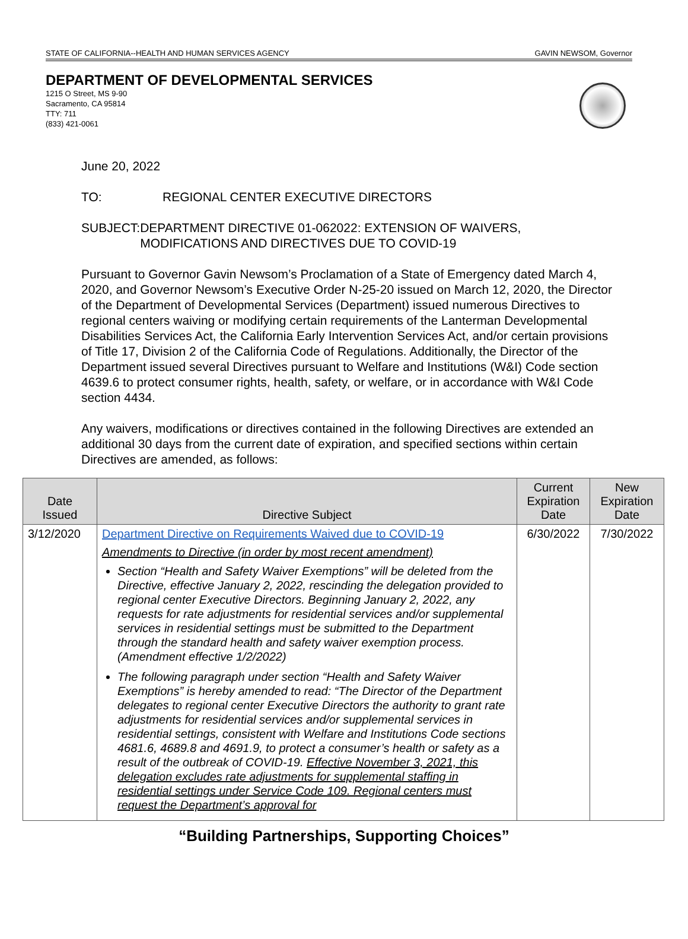STATE OF CALIFORNIA--HEALTH AND HUMAN SERVICES AGENCY GAVIN NEWSOM, Governor
DEPARTMENT OF DEVELOPMENTAL SERVICES
1215 O Street, MS 9-90
Sacramento, CA 95814
TTY: 711
(833) 421-0061
June 20, 2022
TO: REGIONAL CENTER EXECUTIVE DIRECTORS
SUBJECT: DEPARTMENT DIRECTIVE 01-062022: EXTENSION OF WAIVERS, MODIFICATIONS AND DIRECTIVES DUE TO COVID-19
Pursuant to Governor Gavin Newsom’s Proclamation of a State of Emergency dated March 4, 2020, and Governor Newsom’s Executive Order N-25-20 issued on March 12, 2020, the Director of the Department of Developmental Services (Department) issued numerous Directives to regional centers waiving or modifying certain requirements of the Lanterman Developmental Disabilities Services Act, the California Early Intervention Services Act, and/or certain provisions of Title 17, Division 2 of the California Code of Regulations. Additionally, the Director of the Department issued several Directives pursuant to Welfare and Institutions (W&I) Code section 4639.6 to protect consumer rights, health, safety, or welfare, or in accordance with W&I Code section 4434.
Any waivers, modifications or directives contained in the following Directives are extended an additional 30 days from the current date of expiration, and specified sections within certain Directives are amended, as follows:
| Date Issued | Directive Subject | Current Expiration Date | New Expiration Date |
| --- | --- | --- | --- |
| 3/12/2020 | Department Directive on Requirements Waived due to COVID-19 Amendments to Directive (in order by most recent amendment) Section “Health and Safety Waiver Exemptions” will be deleted from the Directive, effective January 2, 2022, rescinding the delegation provided to regional center Executive Directors. Beginning January 2, 2022, any requests for rate adjustments for residential services and/or supplemental services in residential settings must be submitted to the Department through the standard health and safety waiver exemption process. (Amendment effective 1/2/2022) The following paragraph under section “Health and Safety Waiver Exemptions” is hereby amended to read: “The Director of the Department delegates to regional center Executive Directors the authority to grant rate adjustments for residential services and/or supplemental services in residential settings, consistent with Welfare and Institutions Code sections 4681.6, 4689.8 and 4691.9, to protect a consumer’s health or safety as a result of the outbreak of COVID-19. Effective November 3, 2021, this delegation excludes rate adjustments for supplemental staffing in residential settings under Service Code 109. Regional centers must request the Department’s approval for | 6/30/2022 | 7/30/2022 |
“Building Partnerships, Supporting Choices”